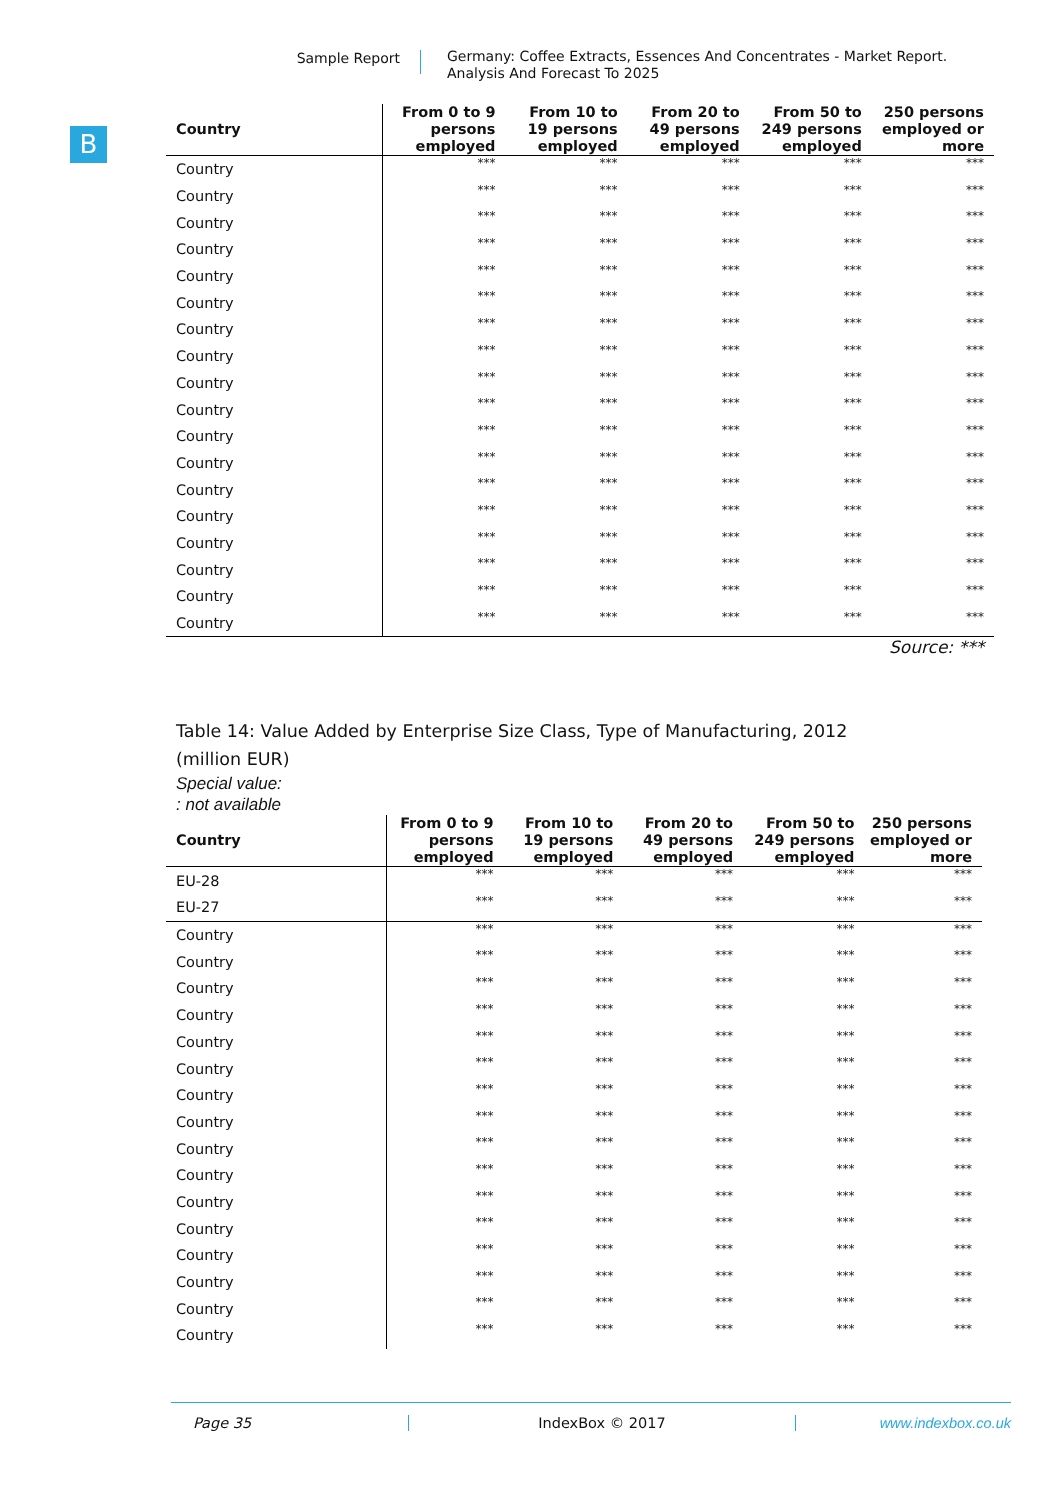Sample Report
Germany: Coffee Extracts, Essences And Concentrates - Market Report.
Analysis And Forecast To 2025
B
| Country | From 0 to 9 persons employed | From 10 to 19 persons employed | From 20 to 49 persons employed | From 50 to 249 persons employed | 250 persons employed or more |
| --- | --- | --- | --- | --- | --- |
| Country | *** | *** | *** | *** | *** |
| Country | *** | *** | *** | *** | *** |
| Country | *** | *** | *** | *** | *** |
| Country | *** | *** | *** | *** | *** |
| Country | *** | *** | *** | *** | *** |
| Country | *** | *** | *** | *** | *** |
| Country | *** | *** | *** | *** | *** |
| Country | *** | *** | *** | *** | *** |
| Country | *** | *** | *** | *** | *** |
| Country | *** | *** | *** | *** | *** |
| Country | *** | *** | *** | *** | *** |
| Country | *** | *** | *** | *** | *** |
| Country | *** | *** | *** | *** | *** |
| Country | *** | *** | *** | *** | *** |
| Country | *** | *** | *** | *** | *** |
| Country | *** | *** | *** | *** | *** |
| Country | *** | *** | *** | *** | *** |
| Country | *** | *** | *** | *** | *** |
Source: ***
Table 14: Value Added by Enterprise Size Class, Type of Manufacturing, 2012
(million EUR)
Special value:
: not available
| Country | From 0 to 9 persons employed | From 10 to 19 persons employed | From 20 to 49 persons employed | From 50 to 249 persons employed | 250 persons employed or more |
| --- | --- | --- | --- | --- | --- |
| EU-28 | *** | *** | *** | *** | *** |
| EU-27 | *** | *** | *** | *** | *** |
| Country | *** | *** | *** | *** | *** |
| Country | *** | *** | *** | *** | *** |
| Country | *** | *** | *** | *** | *** |
| Country | *** | *** | *** | *** | *** |
| Country | *** | *** | *** | *** | *** |
| Country | *** | *** | *** | *** | *** |
| Country | *** | *** | *** | *** | *** |
| Country | *** | *** | *** | *** | *** |
| Country | *** | *** | *** | *** | *** |
| Country | *** | *** | *** | *** | *** |
| Country | *** | *** | *** | *** | *** |
| Country | *** | *** | *** | *** | *** |
| Country | *** | *** | *** | *** | *** |
| Country | *** | *** | *** | *** | *** |
| Country | *** | *** | *** | *** | *** |
| Country | *** | *** | *** | *** | *** |
Page 35 IndexBox © 2017 www.indexbox.co.uk